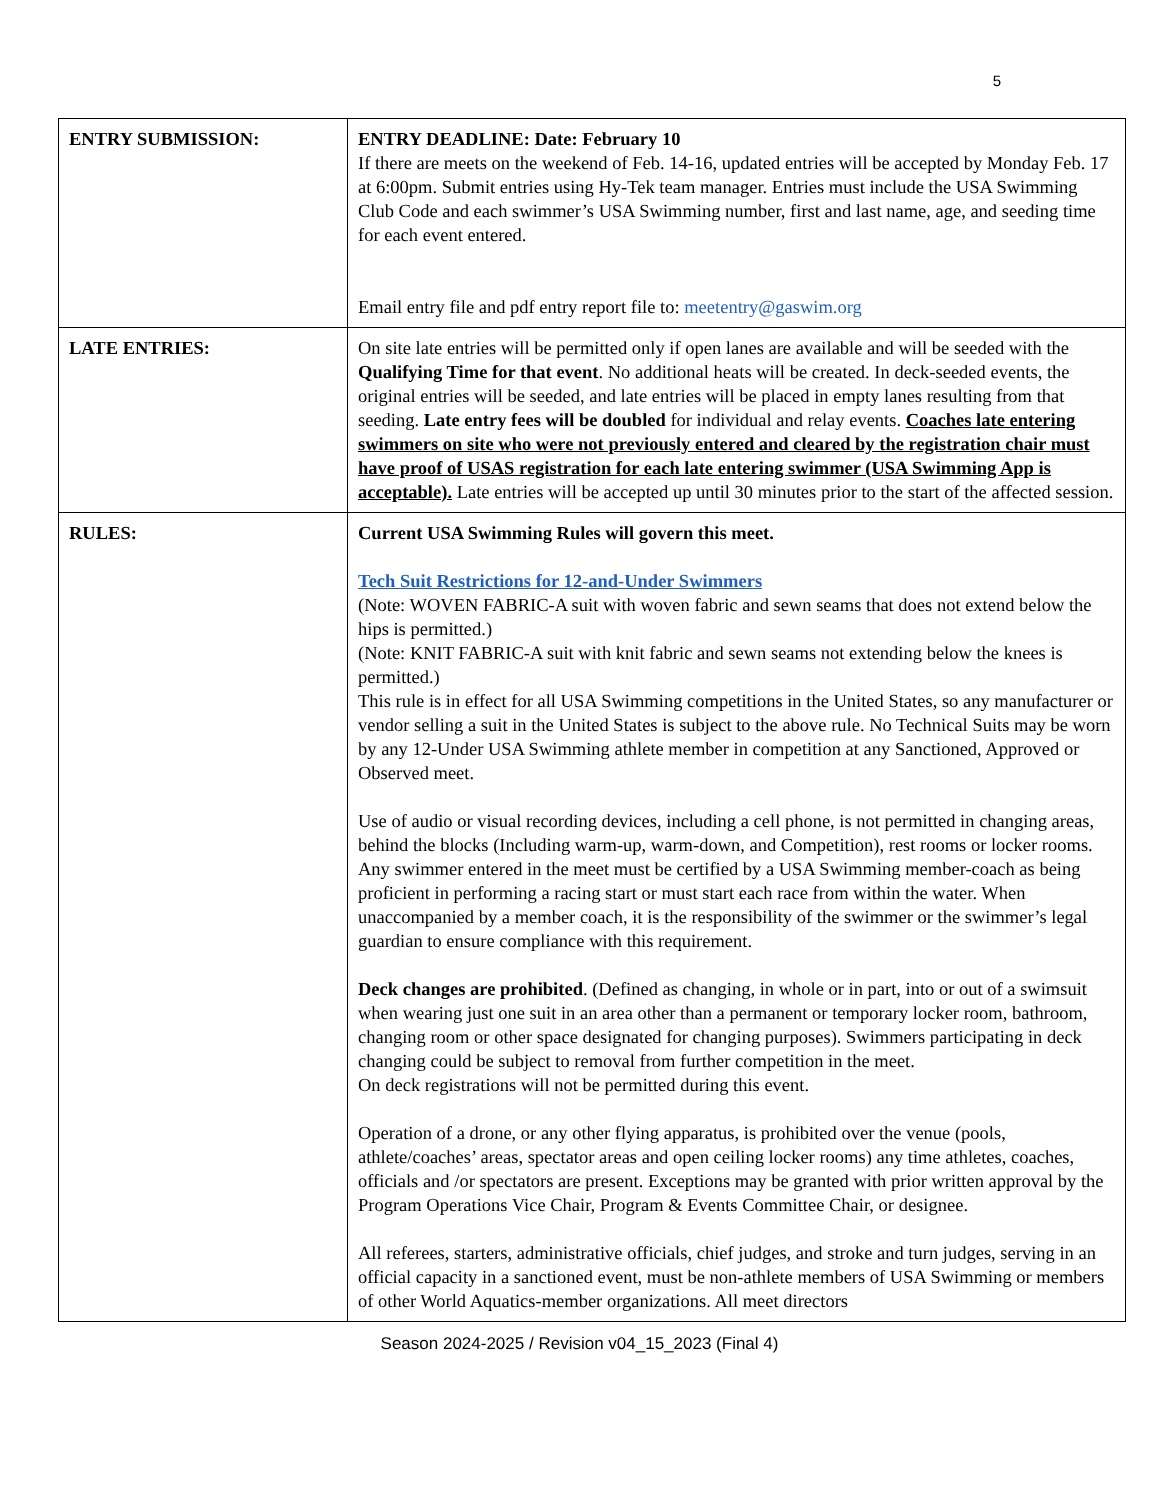5
| ENTRY SUBMISSION: | ENTRY DEADLINE: Date: February 10 If there are meets on the weekend of Feb. 14-16, updated entries will be accepted by Monday Feb. 17 at 6:00pm. Submit entries using Hy-Tek team manager. Entries must include the USA Swimming Club Code and each swimmer’s USA Swimming number, first and last name, age, and seeding time for each event entered. Email entry file and pdf entry report file to: meetentry@gaswim.org |
| LATE ENTRIES: | On site late entries will be permitted only if open lanes are available and will be seeded with the Qualifying Time for that event . No additional heats will be created. In deck-seeded events, the original entries will be seeded, and late entries will be placed in empty lanes resulting from that seeding. Late entry fees will be doubled for individual and relay events. Coaches late entering swimmers on site who were not previously entered and cleared by the registration chair must have proof of USAS registration for each late entering swimmer (USA Swimming App is acceptable). Late entries will be accepted up until 30 minutes prior to the start of the affected session. |
| RULES: | Current USA Swimming Rules will govern this meet. Tech Suit Restrictions for 12-and-Under Swimmers (Note: WOVEN FABRIC-A suit with woven fabric and sewn seams that does not extend below the hips is permitted.) (Note: KNIT FABRIC-A suit with knit fabric and sewn seams not extending below the knees is permitted.) This rule is in effect for all USA Swimming competitions in the United States, so any manufacturer or vendor selling a suit in the United States is subject to the above rule. No Technical Suits may be worn by any 12-Under USA Swimming athlete member in competition at any Sanctioned, Approved or Observed meet. Use of audio or visual recording devices, including a cell phone, is not permitted in changing areas, behind the blocks (Including warm-up, warm-down, and Competition), rest rooms or locker rooms. Any swimmer entered in the meet must be certified by a USA Swimming member-coach as being proficient in performing a racing start or must start each race from within the water. When unaccompanied by a member coach, it is the responsibility of the swimmer or the swimmer’s legal guardian to ensure compliance with this requirement. Deck changes are prohibited . (Defined as changing, in whole or in part, into or out of a swimsuit when wearing just one suit in an area other than a permanent or temporary locker room, bathroom, changing room or other space designated for changing purposes). Swimmers participating in deck changing could be subject to removal from further competition in the meet. On deck registrations will not be permitted during this event. Operation of a drone, or any other flying apparatus, is prohibited over the venue (pools, athlete/coaches’ areas, spectator areas and open ceiling locker rooms) any time athletes, coaches, officials and /or spectators are present. Exceptions may be granted with prior written approval by the Program Operations Vice Chair, Program & Events Committee Chair, or designee. All referees, starters, administrative officials, chief judges, and stroke and turn judges, serving in an official capacity in a sanctioned event, must be non-athlete members of USA Swimming or members of other World Aquatics-member organizations. All meet directors |
Season 2024-2025 / Revision v04_15_2023 (Final 4)